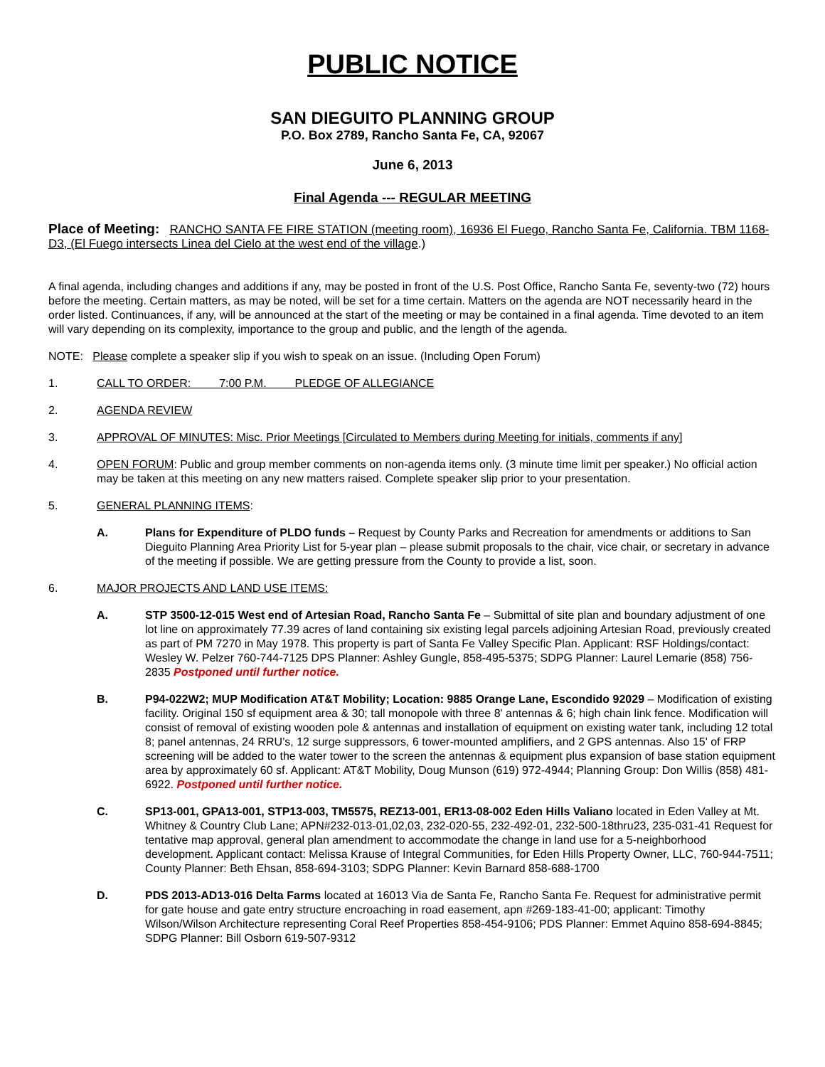PUBLIC NOTICE
SAN DIEGUITO PLANNING GROUP
P.O. Box 2789, Rancho Santa Fe, CA, 92067
June 6, 2013
Final Agenda --- REGULAR MEETING
Place of Meeting: RANCHO SANTA FE FIRE STATION (meeting room), 16936 El Fuego, Rancho Santa Fe, California. TBM 1168-D3, (El Fuego intersects Linea del Cielo at the west end of the village.)
A final agenda, including changes and additions if any, may be posted in front of the U.S. Post Office, Rancho Santa Fe, seventy-two (72) hours before the meeting. Certain matters, as may be noted, will be set for a time certain. Matters on the agenda are NOT necessarily heard in the order listed. Continuances, if any, will be announced at the start of the meeting or may be contained in a final agenda. Time devoted to an item will vary depending on its complexity, importance to the group and public, and the length of the agenda.
NOTE: Please complete a speaker slip if you wish to speak on an issue. (Including Open Forum)
1. CALL TO ORDER: 7:00 P.M. PLEDGE OF ALLEGIANCE
2. AGENDA REVIEW
3. APPROVAL OF MINUTES: Misc. Prior Meetings [Circulated to Members during Meeting for initials, comments if any]
4. OPEN FORUM: Public and group member comments on non-agenda items only. (3 minute time limit per speaker.) No official action may be taken at this meeting on any new matters raised. Complete speaker slip prior to your presentation.
5. GENERAL PLANNING ITEMS:
A. Plans for Expenditure of PLDO funds – Request by County Parks and Recreation for amendments or additions to San Dieguito Planning Area Priority List for 5-year plan – please submit proposals to the chair, vice chair, or secretary in advance of the meeting if possible. We are getting pressure from the County to provide a list, soon.
6. MAJOR PROJECTS AND LAND USE ITEMS:
A. STP 3500-12-015 West end of Artesian Road, Rancho Santa Fe – Submittal of site plan and boundary adjustment of one lot line on approximately 77.39 acres of land containing six existing legal parcels adjoining Artesian Road, previously created as part of PM 7270 in May 1978. This property is part of Santa Fe Valley Specific Plan. Applicant: RSF Holdings/contact: Wesley W. Pelzer 760-744-7125 DPS Planner: Ashley Gungle, 858-495-5375; SDPG Planner: Laurel Lemarie (858) 756-2835 Postponed until further notice.
B. P94-022W2; MUP Modification AT&T Mobility; Location: 9885 Orange Lane, Escondido 92029 – Modification of existing facility. Original 150 sf equipment area & 30; tall monopole with three 8' antennas & 6; high chain link fence. Modification will consist of removal of existing wooden pole & antennas and installation of equipment on existing water tank, including 12 total 8; panel antennas, 24 RRU’s, 12 surge suppressors, 6 tower-mounted amplifiers, and 2 GPS antennas. Also 15' of FRP screening will be added to the water tower to the screen the antennas & equipment plus expansion of base station equipment area by approximately 60 sf. Applicant: AT&T Mobility, Doug Munson (619) 972-4944; Planning Group: Don Willis (858) 481-6922. Postponed until further notice.
C. SP13-001, GPA13-001, STP13-003, TM5575, REZ13-001, ER13-08-002 Eden Hills Valiano located in Eden Valley at Mt. Whitney & Country Club Lane; APN#232-013-01,02,03, 232-020-55, 232-492-01, 232-500-18thru23, 235-031-41 Request for tentative map approval, general plan amendment to accommodate the change in land use for a 5-neighborhood development. Applicant contact: Melissa Krause of Integral Communities, for Eden Hills Property Owner, LLC, 760-944-7511; County Planner: Beth Ehsan, 858-694-3103; SDPG Planner: Kevin Barnard 858-688-1700
D. PDS 2013-AD13-016 Delta Farms located at 16013 Via de Santa Fe, Rancho Santa Fe. Request for administrative permit for gate house and gate entry structure encroaching in road easement, apn #269-183-41-00; applicant: Timothy Wilson/Wilson Architecture representing Coral Reef Properties 858-454-9106; PDS Planner: Emmet Aquino 858-694-8845; SDPG Planner: Bill Osborn 619-507-9312